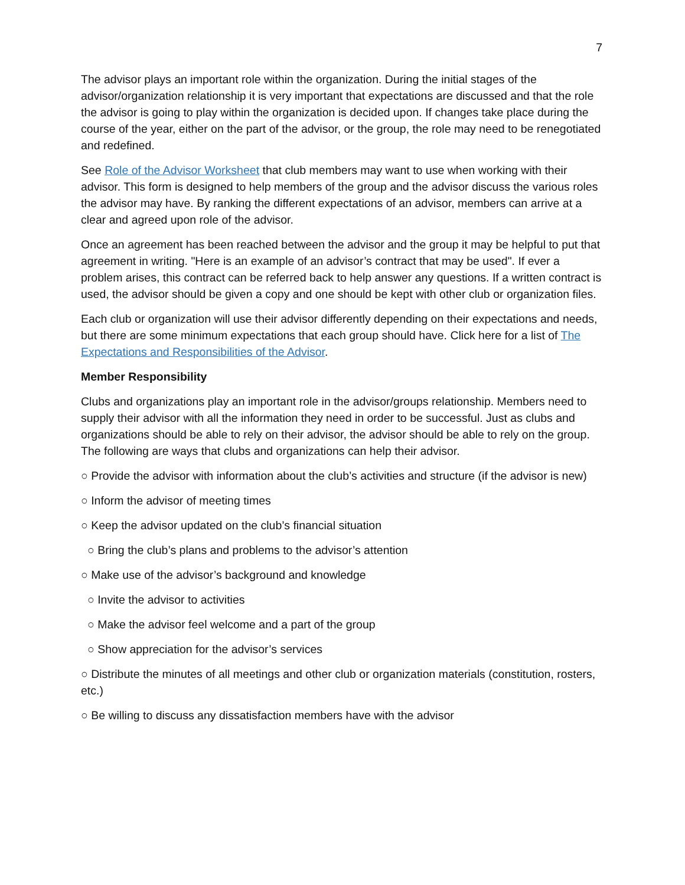7
The advisor plays an important role within the organization. During the initial stages of the advisor/organization relationship it is very important that expectations are discussed and that the role the advisor is going to play within the organization is decided upon. If changes take place during the course of the year, either on the part of the advisor, or the group, the role may need to be renegotiated and redefined.
See Role of the Advisor Worksheet that club members may want to use when working with their advisor. This form is designed to help members of the group and the advisor discuss the various roles the advisor may have. By ranking the different expectations of an advisor, members can arrive at a clear and agreed upon role of the advisor.
Once an agreement has been reached between the advisor and the group it may be helpful to put that agreement in writing. "Here is an example of an advisor’s contract that may be used". If ever a problem arises, this contract can be referred back to help answer any questions. If a written contract is used, the advisor should be given a copy and one should be kept with other club or organization files.
Each club or organization will use their advisor differently depending on their expectations and needs, but there are some minimum expectations that each group should have. Click here for a list of The Expectations and Responsibilities of the Advisor.
Member Responsibility
Clubs and organizations play an important role in the advisor/groups relationship. Members need to supply their advisor with all the information they need in order to be successful. Just as clubs and organizations should be able to rely on their advisor, the advisor should be able to rely on the group. The following are ways that clubs and organizations can help their advisor.
○ Provide the advisor with information about the club’s activities and structure (if the advisor is new)
○ Inform the advisor of meeting times
○ Keep the advisor updated on the club’s financial situation
○ Bring the club’s plans and problems to the advisor’s attention
○ Make use of the advisor’s background and knowledge
○ Invite the advisor to activities
○ Make the advisor feel welcome and a part of the group
○ Show appreciation for the advisor’s services
○ Distribute the minutes of all meetings and other club or organization materials (constitution, rosters, etc.)
○ Be willing to discuss any dissatisfaction members have with the advisor